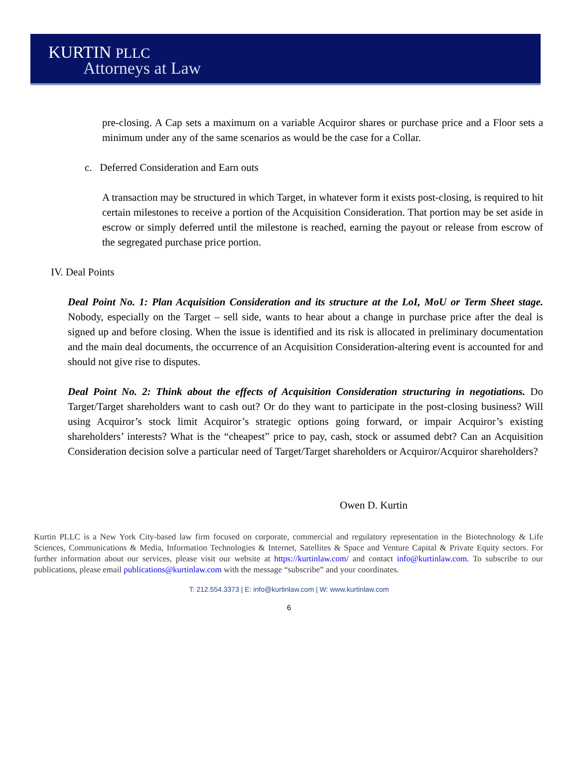KURTIN PLLC
Attorneys at Law
pre-closing. A Cap sets a maximum on a variable Acquiror shares or purchase price and a Floor sets a minimum under any of the same scenarios as would be the case for a Collar.
c. Deferred Consideration and Earn outs
A transaction may be structured in which Target, in whatever form it exists post-closing, is required to hit certain milestones to receive a portion of the Acquisition Consideration. That portion may be set aside in escrow or simply deferred until the milestone is reached, earning the payout or release from escrow of the segregated purchase price portion.
IV. Deal Points
Deal Point No. 1: Plan Acquisition Consideration and its structure at the LoI, MoU or Term Sheet stage. Nobody, especially on the Target – sell side, wants to hear about a change in purchase price after the deal is signed up and before closing. When the issue is identified and its risk is allocated in preliminary documentation and the main deal documents, the occurrence of an Acquisition Consideration-altering event is accounted for and should not give rise to disputes.
Deal Point No. 2: Think about the effects of Acquisition Consideration structuring in negotiations. Do Target/Target shareholders want to cash out? Or do they want to participate in the post-closing business? Will using Acquiror’s stock limit Acquiror’s strategic options going forward, or impair Acquiror’s existing shareholders’ interests? What is the “cheapest” price to pay, cash, stock or assumed debt? Can an Acquisition Consideration decision solve a particular need of Target/Target shareholders or Acquiror/Acquiror shareholders?
Owen D. Kurtin
Kurtin PLLC is a New York City-based law firm focused on corporate, commercial and regulatory representation in the Biotechnology & Life Sciences, Communications & Media, Information Technologies & Internet, Satellites & Space and Venture Capital & Private Equity sectors. For further information about our services, please visit our website at https://kurtinlaw.com/ and contact info@kurtinlaw.com. To subscribe to our publications, please email publications@kurtinlaw.com with the message “subscribe” and your coordinates.
T: 212.554.3373 | E: info@kurtinlaw.com | W: www.kurtinlaw.com
6